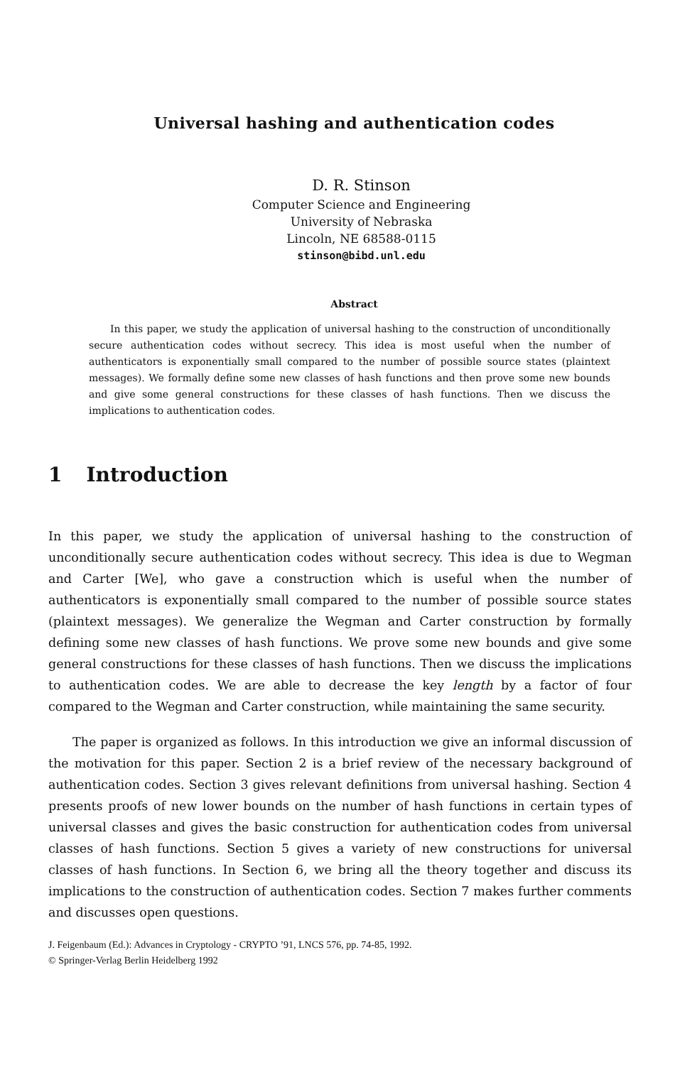Universal hashing and authentication codes
D. R. Stinson
Computer Science and Engineering
University of Nebraska
Lincoln, NE 68588-0115
stinson@bibd.unl.edu
Abstract
In this paper, we study the application of universal hashing to the construction of unconditionally secure authentication codes without secrecy. This idea is most useful when the number of authenticators is exponentially small compared to the number of possible source states (plaintext messages). We formally define some new classes of hash functions and then prove some new bounds and give some general constructions for these classes of hash functions. Then we discuss the implications to authentication codes.
1 Introduction
In this paper, we study the application of universal hashing to the construction of unconditionally secure authentication codes without secrecy. This idea is due to Wegman and Carter [We], who gave a construction which is useful when the number of authenticators is exponentially small compared to the number of possible source states (plaintext messages). We generalize the Wegman and Carter construction by formally defining some new classes of hash functions. We prove some new bounds and give some general constructions for these classes of hash functions. Then we discuss the implications to authentication codes. We are able to decrease the key length by a factor of four compared to the Wegman and Carter construction, while maintaining the same security.
The paper is organized as follows. In this introduction we give an informal discussion of the motivation for this paper. Section 2 is a brief review of the necessary background of authentication codes. Section 3 gives relevant definitions from universal hashing. Section 4 presents proofs of new lower bounds on the number of hash functions in certain types of universal classes and gives the basic construction for authentication codes from universal classes of hash functions. Section 5 gives a variety of new constructions for universal classes of hash functions. In Section 6, we bring all the theory together and discuss its implications to the construction of authentication codes. Section 7 makes further comments and discusses open questions.
J. Feigenbaum (Ed.): Advances in Cryptology - CRYPTO ’91, LNCS 576, pp. 74-85, 1992.
© Springer-Verlag Berlin Heidelberg 1992